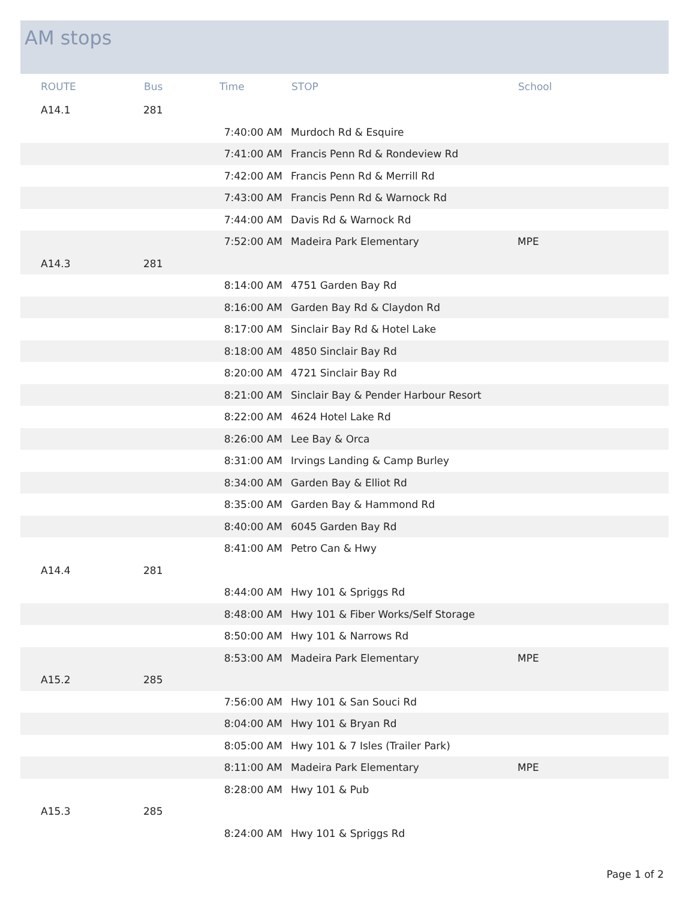AM stops
| ROUTE | Bus | Time | STOP | School |
| --- | --- | --- | --- | --- |
| A14.1 | 281 | | | |
| | | 7:40:00 AM | Murdoch Rd & Esquire | |
| | | 7:41:00 AM | Francis Penn Rd & Rondeview Rd | |
| | | 7:42:00 AM | Francis Penn Rd & Merrill Rd | |
| | | 7:43:00 AM | Francis Penn Rd & Warnock Rd | |
| | | 7:44:00 AM | Davis Rd & Warnock Rd | |
| | | 7:52:00 AM | Madeira Park Elementary | MPE |
| A14.3 | 281 | | | |
| | | 8:14:00 AM | 4751 Garden Bay Rd | |
| | | 8:16:00 AM | Garden Bay Rd & Claydon Rd | |
| | | 8:17:00 AM | Sinclair Bay Rd & Hotel Lake | |
| | | 8:18:00 AM | 4850 Sinclair Bay Rd | |
| | | 8:20:00 AM | 4721 Sinclair Bay Rd | |
| | | 8:21:00 AM | Sinclair Bay & Pender Harbour Resort | |
| | | 8:22:00 AM | 4624 Hotel Lake Rd | |
| | | 8:26:00 AM | Lee Bay & Orca | |
| | | 8:31:00 AM | Irvings Landing & Camp Burley | |
| | | 8:34:00 AM | Garden Bay & Elliot Rd | |
| | | 8:35:00 AM | Garden Bay & Hammond Rd | |
| | | 8:40:00 AM | 6045 Garden Bay Rd | |
| | | 8:41:00 AM | Petro Can & Hwy | |
| A14.4 | 281 | | | |
| | | 8:44:00 AM | Hwy 101 & Spriggs Rd | |
| | | 8:48:00 AM | Hwy 101 & Fiber Works/Self Storage | |
| | | 8:50:00 AM | Hwy 101 & Narrows Rd | |
| | | 8:53:00 AM | Madeira Park Elementary | MPE |
| A15.2 | 285 | | | |
| | | 7:56:00 AM | Hwy 101 & San Souci Rd | |
| | | 8:04:00 AM | Hwy 101 & Bryan Rd | |
| | | 8:05:00 AM | Hwy 101 & 7 Isles (Trailer Park) | |
| | | 8:11:00 AM | Madeira Park Elementary | MPE |
| | | 8:28:00 AM | Hwy 101 & Pub | |
| A15.3 | 285 | | | |
| | | 8:24:00 AM | Hwy 101 & Spriggs Rd | |
Page 1 of 2